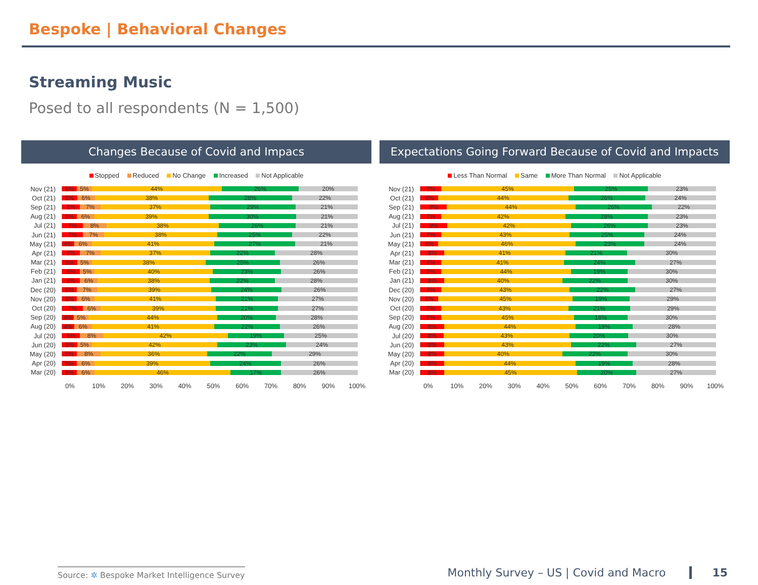Bespoke | Behavioral Changes
Streaming Music
Posed to all respondents (N = 1,500)
Changes Because of Covid and Impacs
Stopped Reduced No Change Increased Not Applicable
Nov (21)
5% 5% 44% 26% 20%
Oct (21)
5% 6% 38% 28% 22%
Sep (21)
6% 7% 37% 29% 21%
Aug (21)
5% 6% 39% 30% 21%
Jul (21)
7% 8% 38% 26% 21%
Jun (21)
7% 7% 38% 25% 22%
May (21)
4% 6% 41% 27% 21%
Apr (21)
6% 7% 37% 22% 28%
Mar (21)
5% 5% 38% 25% 26%
Feb (21)
6% 5% 40% 23% 26%
Jan (21)
6% 6% 38% 22% 28%
Dec (20)
5% 7% 39% 24% 26%
Nov (20)
5% 6% 41% 21% 27%
Oct (20)
7% 6% 39% 21% 27%
Sep (20)
4% 5% 44% 20% 28%
Aug (20)
4% 6% 41% 22% 26%
Jul (20)
6% 8% 42% 19% 25%
Jun (20)
5% 5% 42% 23% 24%
May (20)
5% 8% 36% 22% 29%
Apr (20)
5% 6% 39% 24% 26%
Mar (20)
5% 6% 46% 17% 26%
0% 10% 20% 30% 40% 50% 60% 70% 80% 90% 100%
Expectations Going Forward Because of Covid and Impacts
Less Than Normal Same More Than Normal Not Applicable
Nov (21)
7% 45% 25% 23%
Oct (21)
6% 44% 26% 24%
Sep (21)
9% 44% 26% 22%
Aug (21)
7% 42% 28% 23%
Jul (21)
9% 42% 26% 23%
Jun (21)
7% 43% 25% 24%
May (21)
6% 46% 23% 24%
Apr (21)
8% 41% 21% 30%
Mar (21)
7% 41% 24% 27%
Feb (21)
7% 44% 19% 30%
Jan (21)
8% 40% 22% 30%
Dec (20)
7% 43% 22% 27%
Nov (20)
6% 45% 19% 29%
Oct (20)
7% 43% 21% 29%
Sep (20)
7% 45% 18% 30%
Aug (20)
8% 44% 19% 28%
Jul (20)
8% 43% 20% 30%
Jun (20)
8% 43% 22% 27%
May (20)
8% 40% 22% 30%
Apr (20)
8% 44% 19% 28%
Mar (20)
8% 45% 20% 27%
0% 10% 20% 30% 40% 50% 60% 70% 80% 90% 100%
Source: ✲ Bespoke Market Intelligence Survey
Monthly Survey – US | Covid and Macro 15